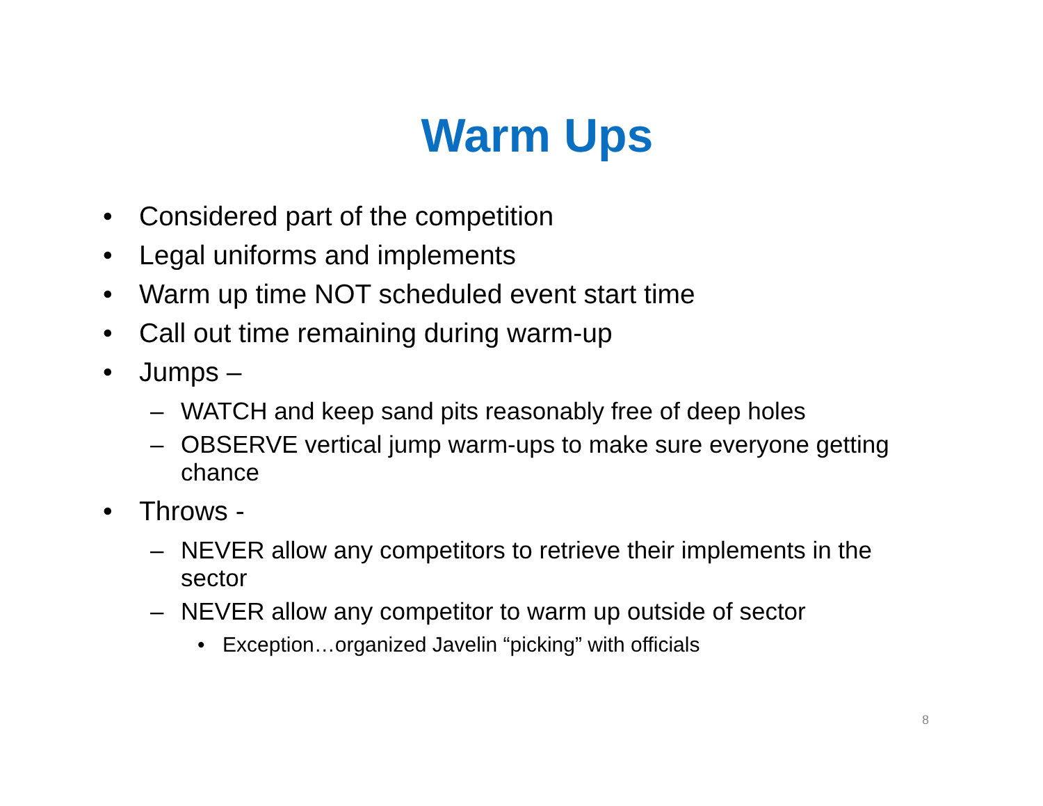Warm Ups
• Considered part of the competition
• Legal uniforms and implements
• Warm up time NOT scheduled event start time
• Call out time remaining during warm-up
• Jumps –
– WATCH and keep sand pits reasonably free of deep holes
– OBSERVE vertical jump warm-ups to make sure everyone getting chance
• Throws -
– NEVER allow any competitors to retrieve their implements in the sector
– NEVER allow any competitor to warm up outside of sector
• Exception…organized Javelin “picking” with officials
8